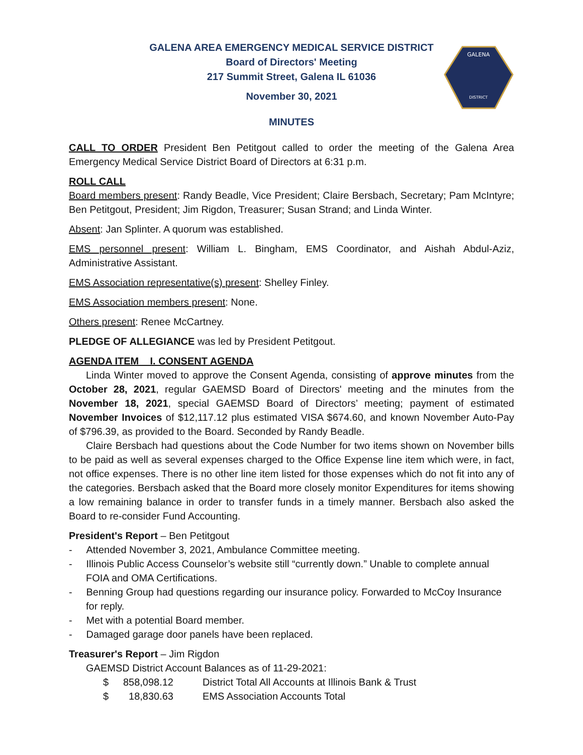GALENA
DISTRICT
GALENA AREA EMERGENCY MEDICAL SERVICE DISTRICT
Board of Directors' Meeting
217 Summit Street, Galena IL 61036
November 30, 2021
MINUTES
CALL TO ORDER President Ben Petitgout called to order the meeting of the Galena Area Emergency Medical Service District Board of Directors at 6:31 p.m.
ROLL CALL
Board members present: Randy Beadle, Vice President; Claire Bersbach, Secretary; Pam McIntyre; Ben Petitgout, President; Jim Rigdon, Treasurer; Susan Strand; and Linda Winter.
Absent: Jan Splinter. A quorum was established.
EMS personnel present: William L. Bingham, EMS Coordinator, and Aishah Abdul-Aziz, Administrative Assistant.
EMS Association representative(s) present: Shelley Finley.
EMS Association members present: None.
Others present: Renee McCartney.
PLEDGE OF ALLEGIANCE was led by President Petitgout.
AGENDA ITEM I. CONSENT AGENDA
Linda Winter moved to approve the Consent Agenda, consisting of approve minutes from the October 28, 2021, regular GAEMSD Board of Directors' meeting and the minutes from the November 18, 2021, special GAEMSD Board of Directors’ meeting; payment of estimated November Invoices of $12,117.12 plus estimated VISA $674.60, and known November Auto-Pay of $796.39, as provided to the Board. Seconded by Randy Beadle.
Claire Bersbach had questions about the Code Number for two items shown on November bills to be paid as well as several expenses charged to the Office Expense line item which were, in fact, not office expenses. There is no other line item listed for those expenses which do not fit into any of the categories. Bersbach asked that the Board more closely monitor Expenditures for items showing a low remaining balance in order to transfer funds in a timely manner. Bersbach also asked the Board to re-consider Fund Accounting.
President's Report – Ben Petitgout
- Attended November 3, 2021, Ambulance Committee meeting.
- Illinois Public Access Counselor’s website still “currently down.” Unable to complete annual FOIA and OMA Certifications.
- Benning Group had questions regarding our insurance policy. Forwarded to McCoy Insurance for reply.
- Met with a potential Board member.
- Damaged garage door panels have been replaced.
Treasurer's Report – Jim Rigdon
GAEMSD District Account Balances as of 11-29-2021:
| $ | 858,098.12 | District Total All Accounts at Illinois Bank & Trust |
| $ | 18,830.63 | EMS Association Accounts Total |